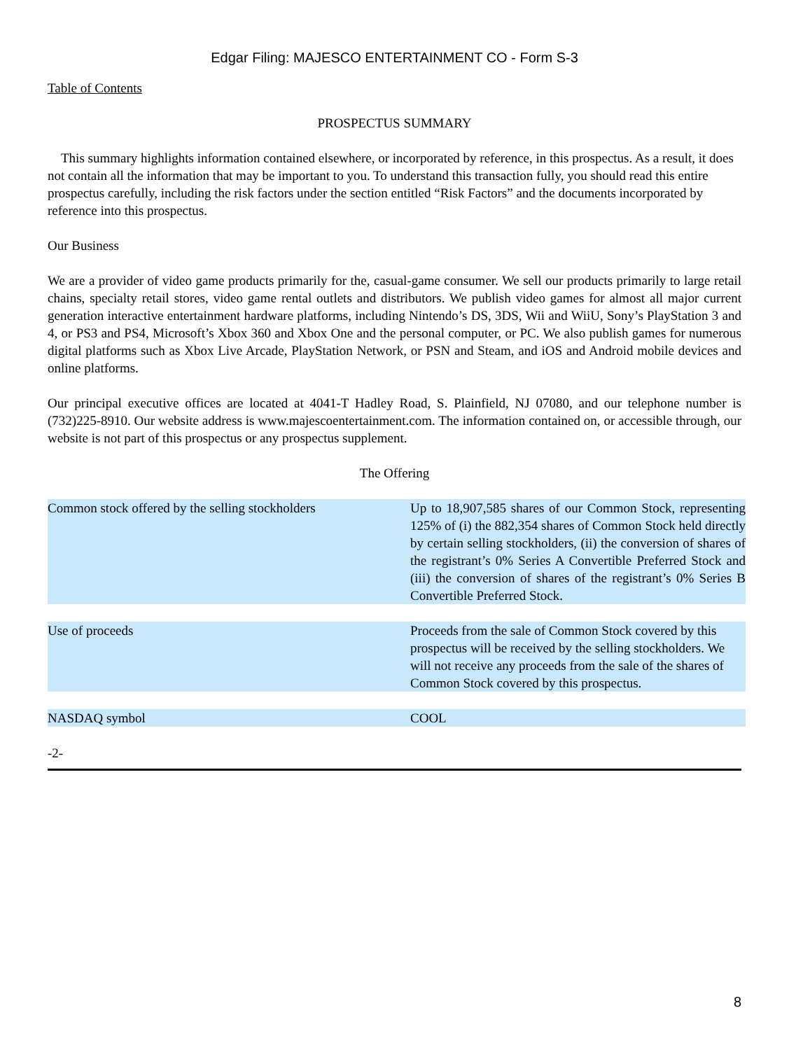Edgar Filing: MAJESCO ENTERTAINMENT CO - Form S-3
Table of Contents
PROSPECTUS SUMMARY
This summary highlights information contained elsewhere, or incorporated by reference, in this prospectus. As a result, it does not contain all the information that may be important to you. To understand this transaction fully, you should read this entire prospectus carefully, including the risk factors under the section entitled “Risk Factors” and the documents incorporated by reference into this prospectus.
Our Business
We are a provider of video game products primarily for the, casual-game consumer. We sell our products primarily to large retail chains, specialty retail stores, video game rental outlets and distributors. We publish video games for almost all major current generation interactive entertainment hardware platforms, including Nintendo’s DS, 3DS, Wii and WiiU, Sony’s PlayStation 3 and 4, or PS3 and PS4, Microsoft’s Xbox 360 and Xbox One and the personal computer, or PC. We also publish games for numerous digital platforms such as Xbox Live Arcade, PlayStation Network, or PSN and Steam, and iOS and Android mobile devices and online platforms.
Our principal executive offices are located at 4041-T Hadley Road, S. Plainfield, NJ 07080, and our telephone number is (732)225-8910. Our website address is www.majescoentertainment.com. The information contained on, or accessible through, our website is not part of this prospectus or any prospectus supplement.
The Offering
| Common stock offered by the selling stockholders | Up to 18,907,585 shares of our Common Stock, representing 125% of (i) the 882,354 shares of Common Stock held directly by certain selling stockholders, (ii) the conversion of shares of the registrant’s 0% Series A Convertible Preferred Stock and (iii) the conversion of shares of the registrant’s 0% Series B Convertible Preferred Stock. |
| Use of proceeds | Proceeds from the sale of Common Stock covered by this prospectus will be received by the selling stockholders. We will not receive any proceeds from the sale of the shares of Common Stock covered by this prospectus. |
| NASDAQ symbol | COOL |
-2-
8